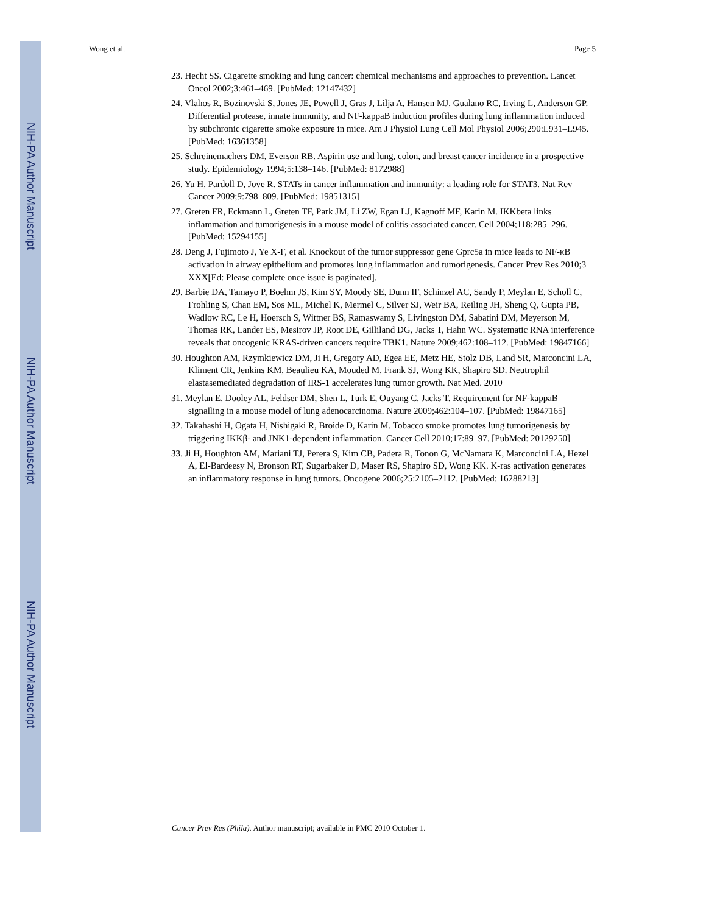NIH-PA Author Manuscript
NIH-PA Author Manuscript
NIH-PA Author Manuscript
Wong et al. Page 5
23. Hecht SS. Cigarette smoking and lung cancer: chemical mechanisms and approaches to prevention. Lancet Oncol 2002;3:461–469. [PubMed: 12147432]
24. Vlahos R, Bozinovski S, Jones JE, Powell J, Gras J, Lilja A, Hansen MJ, Gualano RC, Irving L, Anderson GP. Differential protease, innate immunity, and NF-kappaB induction profiles during lung inflammation induced by subchronic cigarette smoke exposure in mice. Am J Physiol Lung Cell Mol Physiol 2006;290:L931–L945. [PubMed: 16361358]
25. Schreinemachers DM, Everson RB. Aspirin use and lung, colon, and breast cancer incidence in a prospective study. Epidemiology 1994;5:138–146. [PubMed: 8172988]
26. Yu H, Pardoll D, Jove R. STATs in cancer inflammation and immunity: a leading role for STAT3. Nat Rev Cancer 2009;9:798–809. [PubMed: 19851315]
27. Greten FR, Eckmann L, Greten TF, Park JM, Li ZW, Egan LJ, Kagnoff MF, Karin M. IKKbeta links inflammation and tumorigenesis in a mouse model of colitis-associated cancer. Cell 2004;118:285–296. [PubMed: 15294155]
28. Deng J, Fujimoto J, Ye X-F, et al. Knockout of the tumor suppressor gene Gprc5a in mice leads to NF-κB activation in airway epithelium and promotes lung inflammation and tumorigenesis. Cancer Prev Res 2010;3 XXX[Ed: Please complete once issue is paginated].
29. Barbie DA, Tamayo P, Boehm JS, Kim SY, Moody SE, Dunn IF, Schinzel AC, Sandy P, Meylan E, Scholl C, Frohling S, Chan EM, Sos ML, Michel K, Mermel C, Silver SJ, Weir BA, Reiling JH, Sheng Q, Gupta PB, Wadlow RC, Le H, Hoersch S, Wittner BS, Ramaswamy S, Livingston DM, Sabatini DM, Meyerson M, Thomas RK, Lander ES, Mesirov JP, Root DE, Gilliland DG, Jacks T, Hahn WC. Systematic RNA interference reveals that oncogenic KRAS-driven cancers require TBK1. Nature 2009;462:108–112. [PubMed: 19847166]
30. Houghton AM, Rzymkiewicz DM, Ji H, Gregory AD, Egea EE, Metz HE, Stolz DB, Land SR, Marconcini LA, Kliment CR, Jenkins KM, Beaulieu KA, Mouded M, Frank SJ, Wong KK, Shapiro SD. Neutrophil elastasemediated degradation of IRS-1 accelerates lung tumor growth. Nat Med. 2010
31. Meylan E, Dooley AL, Feldser DM, Shen L, Turk E, Ouyang C, Jacks T. Requirement for NF-kappaB signalling in a mouse model of lung adenocarcinoma. Nature 2009;462:104–107. [PubMed: 19847165]
32. Takahashi H, Ogata H, Nishigaki R, Broide D, Karin M. Tobacco smoke promotes lung tumorigenesis by triggering IKKβ- and JNK1-dependent inflammation. Cancer Cell 2010;17:89–97. [PubMed: 20129250]
33. Ji H, Houghton AM, Mariani TJ, Perera S, Kim CB, Padera R, Tonon G, McNamara K, Marconcini LA, Hezel A, El-Bardeesy N, Bronson RT, Sugarbaker D, Maser RS, Shapiro SD, Wong KK. K-ras activation generates an inflammatory response in lung tumors. Oncogene 2006;25:2105–2112. [PubMed: 16288213]
Cancer Prev Res (Phila). Author manuscript; available in PMC 2010 October 1.